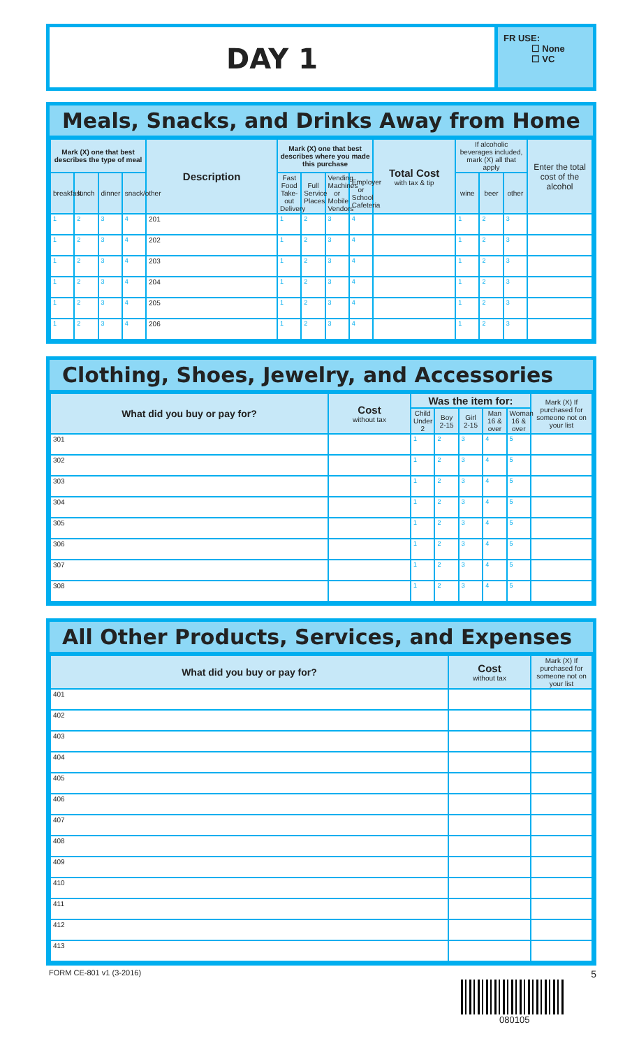DAY 1
FR USE:
☐ None
☐ VC
Meals, Snacks, and Drinks Away from Home
| Mark (X) one that best describes the type of meal | | | | Description | Mark (X) one that best describes where you made this purchase | | | | Total Cost with tax & tip | If alcoholic beverages included, mark (X) all that apply | | | Enter the total cost of the alcohol |
| --- | --- | --- | --- | --- | --- | --- | --- | --- | --- | --- | --- | --- | --- |
| breakfast | lunch | dinner | snack/other | | Fast Food Take-out Delivery | Full Service Places | Vending Machines or Mobile Vendors | Employer or School Cafeteria | | wine | beer | other | |
| 1 | 2 | 3 | 4 | 201 | 1 | 2 | 3 | 4 | | 1 | 2 | 3 | |
| 1 | 2 | 3 | 4 | 202 | 1 | 2 | 3 | 4 | | 1 | 2 | 3 | |
| 1 | 2 | 3 | 4 | 203 | 1 | 2 | 3 | 4 | | 1 | 2 | 3 | |
| 1 | 2 | 3 | 4 | 204 | 1 | 2 | 3 | 4 | | 1 | 2 | 3 | |
| 1 | 2 | 3 | 4 | 205 | 1 | 2 | 3 | 4 | | 1 | 2 | 3 | |
| 1 | 2 | 3 | 4 | 206 | 1 | 2 | 3 | 4 | | 1 | 2 | 3 | |
Clothing, Shoes, Jewelry, and Accessories
| What did you buy or pay for? | Cost without tax | Was the item for: | | | | | Mark (X) If purchased for someone not on your list |
| --- | --- | --- | --- | --- | --- | --- | --- |
| | | Child Under 2 | Boy 2-15 | Girl 2-15 | Man 16 & over | Woman 16 & over | |
| 301 | | 1 | 2 | 3 | 4 | 5 | |
| 302 | | 1 | 2 | 3 | 4 | 5 | |
| 303 | | 1 | 2 | 3 | 4 | 5 | |
| 304 | | 1 | 2 | 3 | 4 | 5 | |
| 305 | | 1 | 2 | 3 | 4 | 5 | |
| 306 | | 1 | 2 | 3 | 4 | 5 | |
| 307 | | 1 | 2 | 3 | 4 | 5 | |
| 308 | | 1 | 2 | 3 | 4 | 5 | |
All Other Products, Services, and Expenses
| What did you buy or pay for? | Cost without tax | Mark (X) If purchased for someone not on your list |
| --- | --- | --- |
| 401 | | |
| 402 | | |
| 403 | | |
| 404 | | |
| 405 | | |
| 406 | | |
| 407 | | |
| 408 | | |
| 409 | | |
| 410 | | |
| 411 | | |
| 412 | | |
| 413 | | |
FORM CE-801 v1 (3-2016) 5
080105